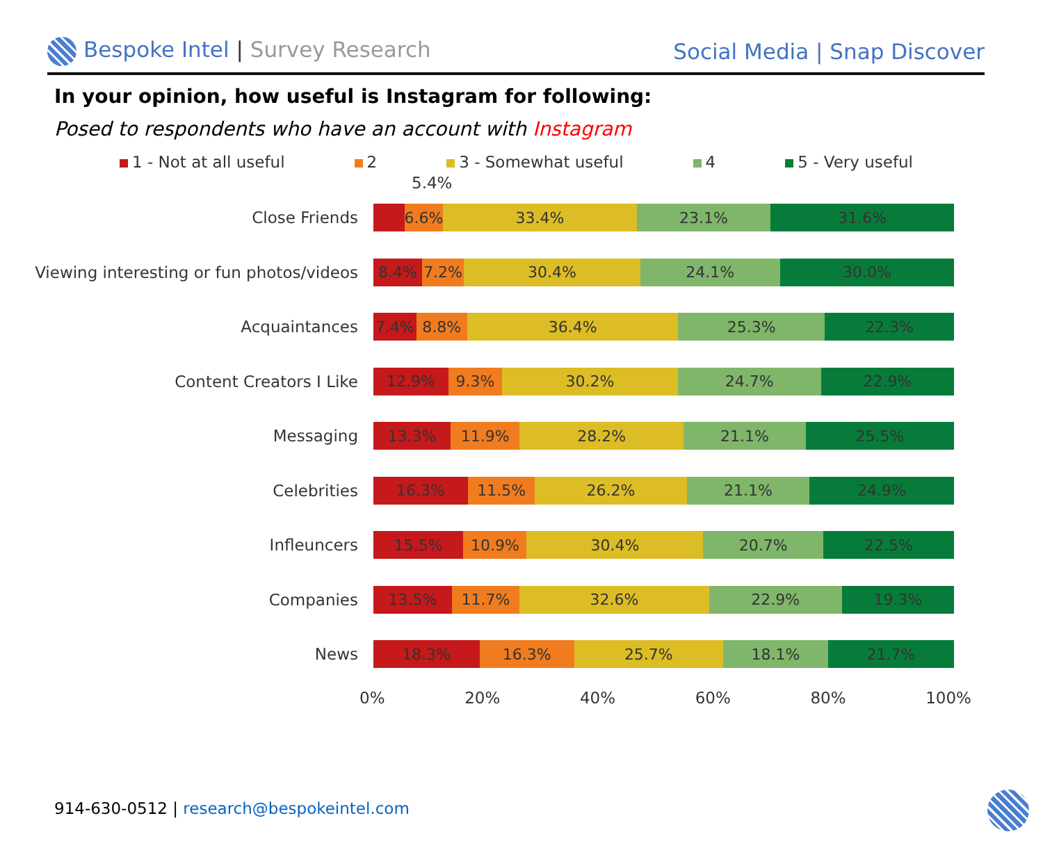Bespoke Intel | Survey Research
Social Media | Snap Discover
In your opinion, how useful is Instagram for following:
Posed to respondents who have an account with Instagram
1 - Not at all useful 2 3 - Somewhat useful 4 5 - Very useful
5.4%
Close Friends
6.6% 33.4% 23.1% 31.6%
Viewing interesting or fun photos/videos
8.4% 7.2% 30.4% 24.1% 30.0%
Acquaintances
7.4% 8.8% 36.4% 25.3% 22.3%
Content Creators I Like
12.9% 9.3% 30.2% 24.7% 22.9%
Messaging
13.3% 11.9% 28.2% 21.1% 25.5%
Celebrities
16.3% 11.5% 26.2% 21.1% 24.9%
Infleuncers
15.5% 10.9% 30.4% 20.7% 22.5%
Companies
13.5% 11.7% 32.6% 22.9% 19.3%
News
18.3% 16.3% 25.7% 18.1% 21.7%
0% 20% 40% 60% 80% 100%
914-630-0512 | research@bespokeintel.com